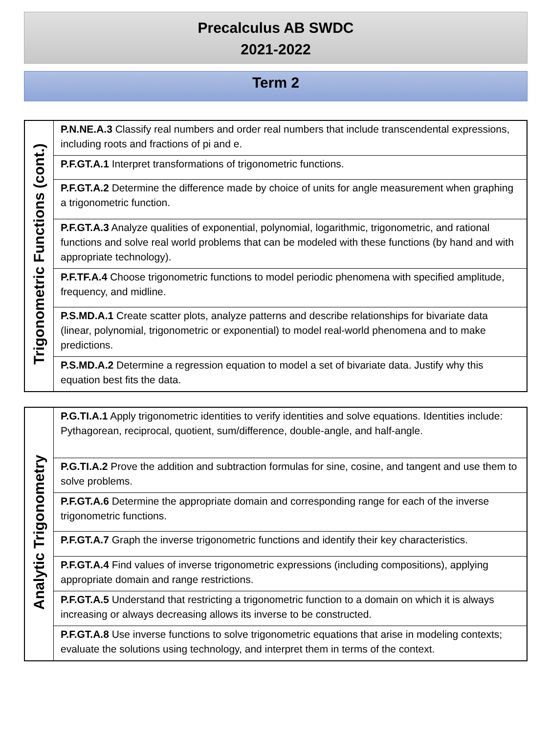Precalculus AB SWDC
2021-2022
Term 2
| Trigonometric Functions (cont.) | P.N.NE.A.3 Classify real numbers and order real numbers that include transcendental expressions, including roots and fractions of pi and e. |
| | P.F.GT.A.1 Interpret transformations of trigonometric functions. |
| | P.F.GT.A.2 Determine the difference made by choice of units for angle measurement when graphing a trigonometric function. |
| | P.F.GT.A.3 Analyze qualities of exponential, polynomial, logarithmic, trigonometric, and rational functions and solve real world problems that can be modeled with these functions (by hand and with appropriate technology). |
| | P.F.TF.A.4 Choose trigonometric functions to model periodic phenomena with specified amplitude, frequency, and midline. |
| | P.S.MD.A.1 Create scatter plots, analyze patterns and describe relationships for bivariate data (linear, polynomial, trigonometric or exponential) to model real-world phenomena and to make predictions. |
| | P.S.MD.A.2 Determine a regression equation to model a set of bivariate data. Justify why this equation best fits the data. |
| Analytic Trigonometry | P.G.TI.A.1 Apply trigonometric identities to verify identities and solve equations. Identities include: Pythagorean, reciprocal, quotient, sum/difference, double-angle, and half-angle. |
| | P.G.TI.A.2 Prove the addition and subtraction formulas for sine, cosine, and tangent and use them to solve problems. |
| | P.F.GT.A.6 Determine the appropriate domain and corresponding range for each of the inverse trigonometric functions. |
| | P.F.GT.A.7 Graph the inverse trigonometric functions and identify their key characteristics. |
| | P.F.GT.A.4 Find values of inverse trigonometric expressions (including compositions), applying appropriate domain and range restrictions. |
| | P.F.GT.A.5 Understand that restricting a trigonometric function to a domain on which it is always increasing or always decreasing allows its inverse to be constructed. |
| | P.F.GT.A.8 Use inverse functions to solve trigonometric equations that arise in modeling contexts; evaluate the solutions using technology, and interpret them in terms of the context. |